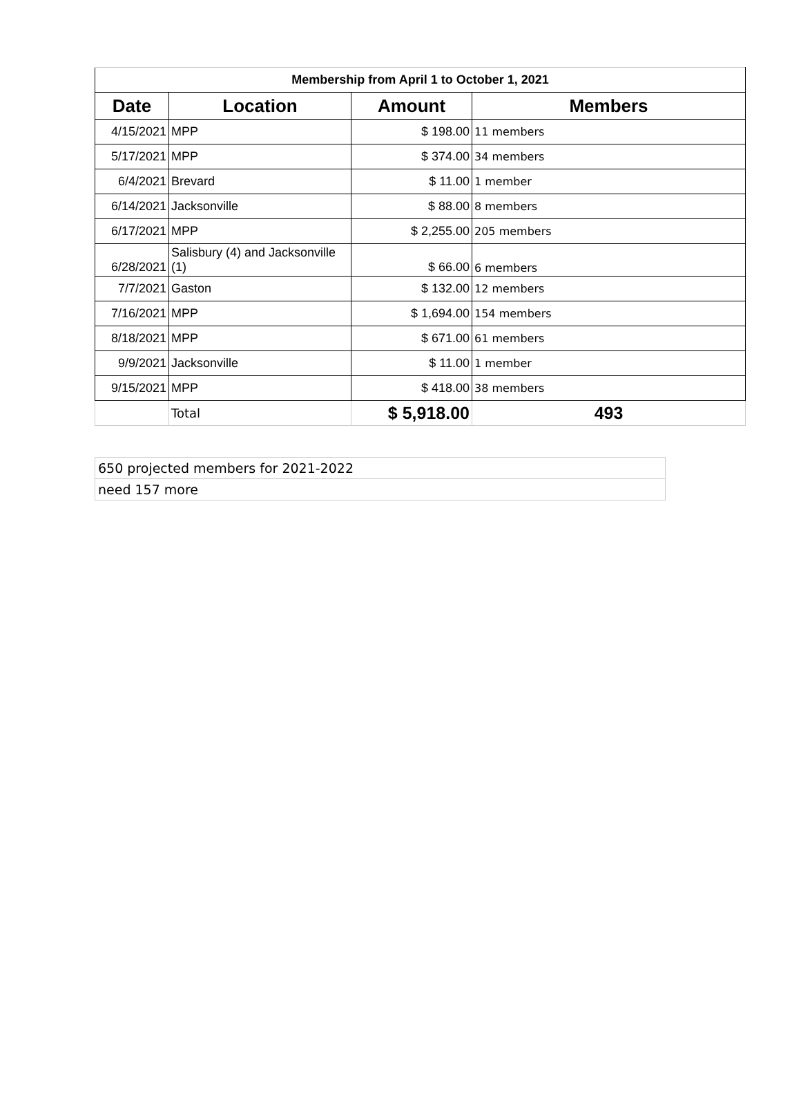| Membership from April 1 to October 1, 2021 | | | |
| Date | Location | Amount | Members |
| 4/15/2021 | MPP | $ 198.00 | 11 members |
| 5/17/2021 | MPP | $ 374.00 | 34 members |
| 6/4/2021 | Brevard | $ 11.00 | 1 member |
| 6/14/2021 | Jacksonville | $ 88.00 | 8 members |
| 6/17/2021 | MPP | $ 2,255.00 | 205 members |
| 6/28/2021 | Salisbury (4) and Jacksonville (1) | $ 66.00 | 6 members |
| 7/7/2021 | Gaston | $ 132.00 | 12 members |
| 7/16/2021 | MPP | $ 1,694.00 | 154 members |
| 8/18/2021 | MPP | $ 671.00 | 61 members |
| 9/9/2021 | Jacksonville | $ 11.00 | 1 member |
| 9/15/2021 | MPP | $ 418.00 | 38 members |
| | Total | $ 5,918.00 | 493 |
| 650 projected members for 2021-2022 |
| need 157 more |